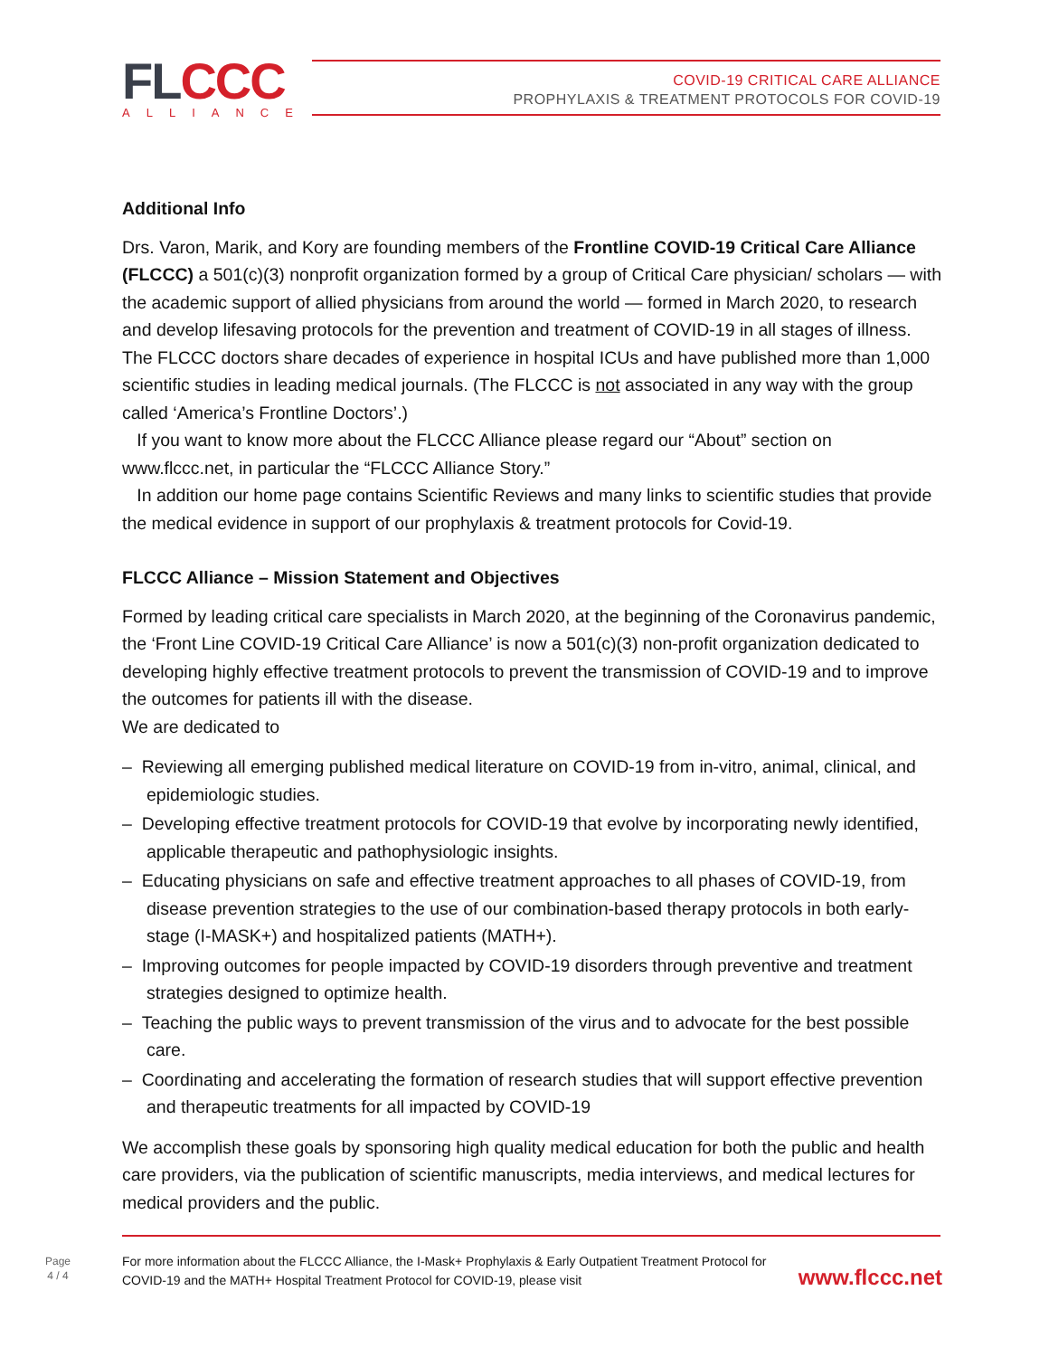FLCCC ALLIANCE
COVID-19 CRITICAL CARE ALLIANCE
PROPHYLAXIS & TREATMENT PROTOCOLS FOR COVID-19
Additional Info
Drs. Varon, Marik, and Kory are founding members of the Frontline COVID-19 Critical Care Alliance (FLCCC) a 501(c)(3) nonprofit organization formed by a group of Critical Care physician/ scholars — with the academic support of allied physicians from around the world — formed in March 2020, to research and develop lifesaving protocols for the prevention and treatment of COVID-19 in all stages of illness. The FLCCC doctors share decades of experience in hospital ICUs and have published more than 1,000 scientific studies in leading medical journals. (The FLCCC is not associated in any way with the group called ‘America’s Frontline Doctors’.)
If you want to know more about the FLCCC Alliance please regard our “About” section on www.flccc.net, in particular the “FLCCC Alliance Story.”
In addition our home page contains Scientific Reviews and many links to scientific studies that provide the medical evidence in support of our prophylaxis & treatment protocols for Covid-19.
FLCCC Alliance – Mission Statement and Objectives
Formed by leading critical care specialists in March 2020, at the beginning of the Coronavirus pandemic, the ‘Front Line COVID-19 Critical Care Alliance’ is now a 501(c)(3) non-profit organization dedicated to developing highly effective treatment protocols to prevent the transmission of COVID-19 and to improve the outcomes for patients ill with the disease.
We are dedicated to
– Reviewing all emerging published medical literature on COVID-19 from in-vitro, animal, clinical, and epidemiologic studies.
– Developing effective treatment protocols for COVID-19 that evolve by incorporating newly identified, applicable therapeutic and pathophysiologic insights.
– Educating physicians on safe and effective treatment approaches to all phases of COVID-19, from disease prevention strategies to the use of our combination-based therapy protocols in both early- stage (I-MASK+) and hospitalized patients (MATH+).
– Improving outcomes for people impacted by COVID-19 disorders through preventive and treatment strategies designed to optimize health.
– Teaching the public ways to prevent transmission of the virus and to advocate for the best possible care.
– Coordinating and accelerating the formation of research studies that will support effective prevention and therapeutic treatments for all impacted by COVID-19
We accomplish these goals by sponsoring high quality medical education for both the public and health care providers, via the publication of scientific manuscripts, media interviews, and medical lectures for medical providers and the public.
Page
4 / 4
For more information about the FLCCC Alliance, the I-Mask+ Prophylaxis & Early Outpatient Treatment Protocol for COVID-19 and the MATH+ Hospital Treatment Protocol for COVID-19, please visit
www.flccc.net